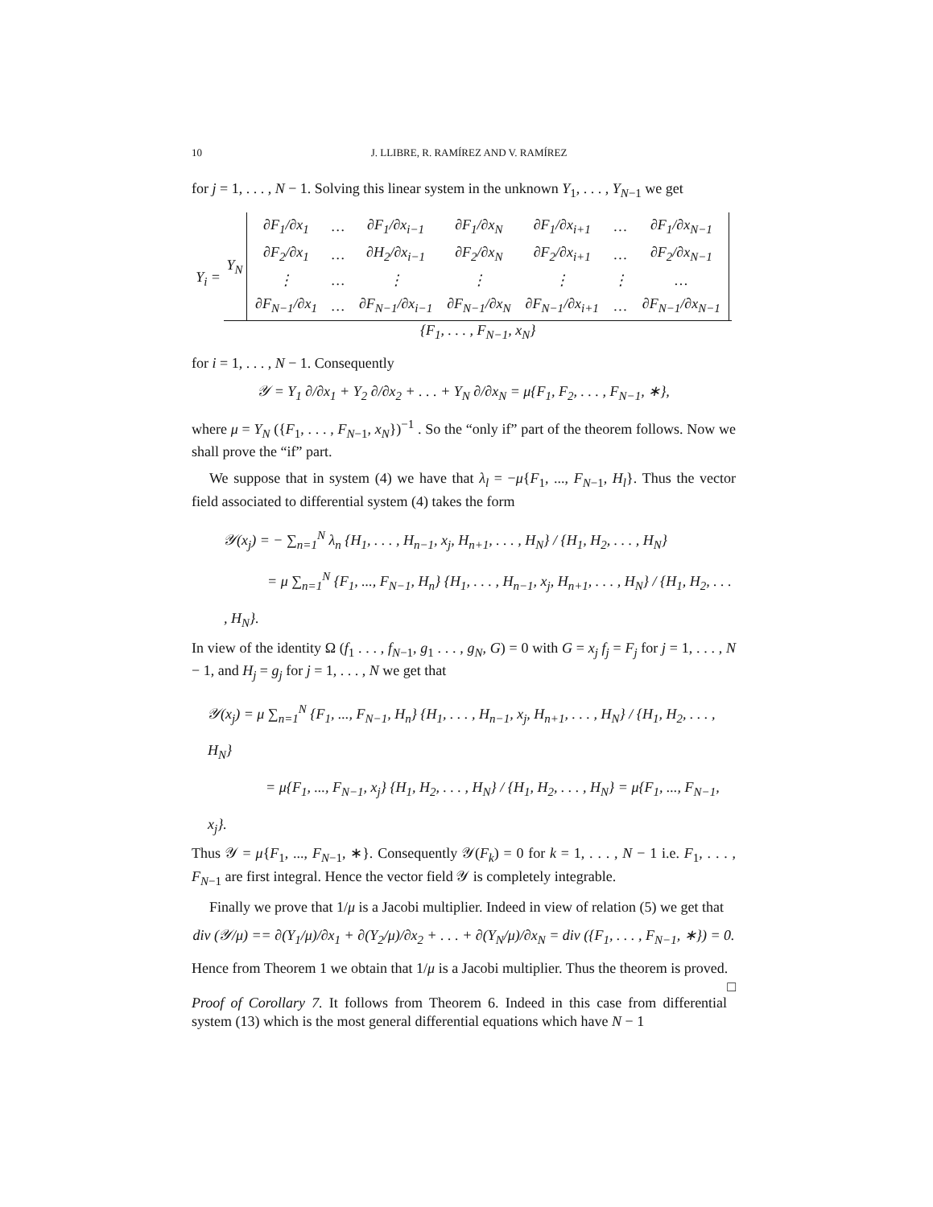10 J. LLIBRE, R. RAMÍREZ AND V. RAMÍREZ
for j = 1, . . . , N − 1. Solving this linear system in the unknown Y<sub>1</sub>, . . . , Y<sub>N−1</sub> we get
Y<sub>i</sub> = Y<sub>N</sub>
| ∂F<sub>1</sub>/∂x<sub>1</sub> | … | ∂F<sub>1</sub>/∂x<sub>i−1</sub> | ∂F<sub>1</sub>/∂x<sub>N</sub> | ∂F<sub>1</sub>/∂x<sub>i+1</sub> | … | ∂F<sub>1</sub>/∂x<sub>N−1</sub> |
| ∂F<sub>2</sub>/∂x<sub>1</sub> | … | ∂H<sub>2</sub>/∂x<sub>i−1</sub> | ∂F<sub>2</sub>/∂x<sub>N</sub> | ∂F<sub>2</sub>/∂x<sub>i+1</sub> | … | ∂F<sub>2</sub>/∂x<sub>N−1</sub> |
| ⋮ | … | ⋮ | ⋮ | ⋮ | ⋮ | … |
| ∂F<sub>N−1</sub>/∂x<sub>1</sub> | … | ∂F<sub>N−1</sub>/∂x<sub>i−1</sub> | ∂F<sub>N−1</sub>/∂x<sub>N</sub> | ∂F<sub>N−1</sub>/∂x<sub>i+1</sub> | … | ∂F<sub>N−1</sub>/∂x<sub>N−1</sub> |
{F<sub>1</sub>, . . . , F<sub>N−1</sub>, x<sub>N</sub>}
for i = 1, . . . , N − 1. Consequently
𝒴 = Y<sub>1</sub> ∂/∂x<sub>1</sub> + Y<sub>2</sub> ∂/∂x<sub>2</sub> + . . . + Y<sub>N</sub> ∂/∂x<sub>N</sub> = μ{F<sub>1</sub>, F<sub>2</sub>, . . . , F<sub>N−1</sub>, ∗},
where μ = Y<sub>N</sub> ({F<sub>1</sub>, . . . , F<sub>N−1</sub>, x<sub>N</sub>})<sup>−1</sup> . So the “only if” part of the theorem follows. Now we shall prove the “if” part.
We suppose that in system (4) we have that λ<sub>l</sub> = −μ{F<sub>1</sub>, ..., F<sub>N−1</sub>, H<sub>l</sub>}. Thus the vector field associated to differential system (4) takes the form
𝒴(x<sub>j</sub>) = − ∑<sub>n=1</sub><sup>N</sup> λ<sub>n</sub> {H<sub>1</sub>, . . . , H<sub>n−1</sub>, x<sub>j</sub>, H<sub>n+1</sub>, . . . , H<sub>N</sub>} / {H<sub>1</sub>, H<sub>2</sub>, . . . , H<sub>N</sub>}
   = μ ∑<sub>n=1</sub><sup>N</sup> {F<sub>1</sub>, ..., F<sub>N−1</sub>, H<sub>n</sub>} {H<sub>1</sub>, . . . , H<sub>n−1</sub>, x<sub>j</sub>, H<sub>n+1</sub>, . . . , H<sub>N</sub>} / {H<sub>1</sub>, H<sub>2</sub>, . . . , H<sub>N</sub>}.
In view of the identity Ω (f<sub>1</sub> . . . , f<sub>N−1</sub>, g<sub>1</sub> . . . , g<sub>N</sub>, G) = 0 with G = x<sub>j</sub> f<sub>j</sub> = F<sub>j</sub> for j = 1, . . . , N − 1, and H<sub>j</sub> = g<sub>j</sub> for j = 1, . . . , N we get that
𝒴(x<sub>j</sub>) = μ ∑<sub>n=1</sub><sup>N</sup> {F<sub>1</sub>, ..., F<sub>N−1</sub>, H<sub>n</sub>} {H<sub>1</sub>, . . . , H<sub>n−1</sub>, x<sub>j</sub>, H<sub>n+1</sub>, . . . , H<sub>N</sub>} / {H<sub>1</sub>, H<sub>2</sub>, . . . , H<sub>N</sub>}
    = μ{F<sub>1</sub>, ..., F<sub>N−1</sub>, x<sub>j</sub>} {H<sub>1</sub>, H<sub>2</sub>, . . . , H<sub>N</sub>} / {H<sub>1</sub>, H<sub>2</sub>, . . . , H<sub>N</sub>} = μ{F<sub>1</sub>, ..., F<sub>N−1</sub>, x<sub>j</sub>}.
Thus 𝒴 = μ{F<sub>1</sub>, ..., F<sub>N−1</sub>, ∗}. Consequently 𝒴(F<sub>k</sub>) = 0 for k = 1, . . . , N − 1 i.e. F<sub>1</sub>, . . . , F<sub>N−1</sub> are first integral. Hence the vector field 𝒴 is completely integrable.
Finally we prove that 1/μ is a Jacobi multiplier. Indeed in view of relation (5) we get that
div (𝒴/μ) == ∂(Y<sub>1</sub>/μ)/∂x<sub>1</sub> + ∂(Y<sub>2</sub>/μ)/∂x<sub>2</sub> + . . . + ∂(Y<sub>N</sub>/μ)/∂x<sub>N</sub> = div ({F<sub>1</sub>, . . . , F<sub>N−1</sub>, ∗}) = 0.
Hence from Theorem 1 we obtain that 1/μ is a Jacobi multiplier. Thus the theorem is proved. □
Proof of Corollary 7. It follows from Theorem 6. Indeed in this case from differential system (13) which is the most general differential equations which have N − 1